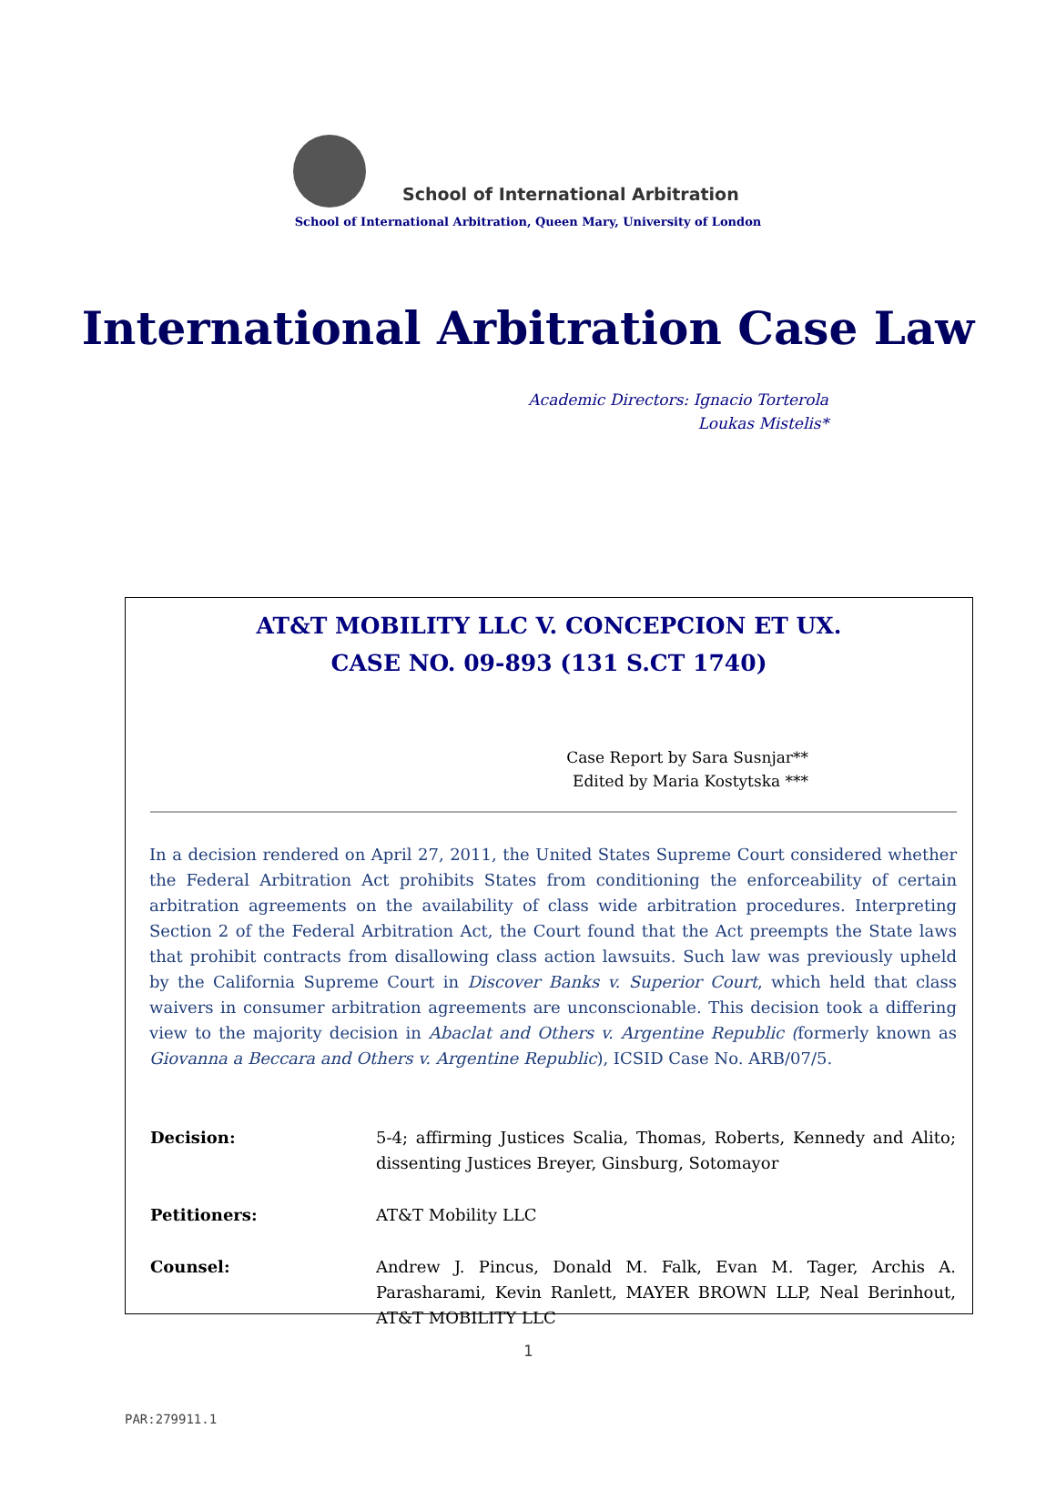School of International Arbitration
School of International Arbitration, Queen Mary, University of London
International Arbitration Case Law
Academic Directors: Ignacio Torterola
Loukas Mistelis*
AT&T MOBILITY LLC V. CONCEPCION ET UX.
CASE NO. 09-893 (131 S.CT 1740)
Case Report by Sara Susnjar**
Edited by Maria Kostytska ***
In a decision rendered on April 27, 2011, the United States Supreme Court considered whether the Federal Arbitration Act prohibits States from conditioning the enforceability of certain arbitration agreements on the availability of class wide arbitration procedures. Interpreting Section 2 of the Federal Arbitration Act, the Court found that the Act preempts the State laws that prohibit contracts from disallowing class action lawsuits. Such law was previously upheld by the California Supreme Court in Discover Banks v. Superior Court, which held that class waivers in consumer arbitration agreements are unconscionable. This decision took a differing view to the majority decision in Abaclat and Others v. Argentine Republic (formerly known as Giovanna a Beccara and Others v. Argentine Republic), ICSID Case No. ARB/07/5.
| Decision: | 5-4; affirming Justices Scalia, Thomas, Roberts, Kennedy and Alito; dissenting Justices Breyer, Ginsburg, Sotomayor |
| Petitioners: | AT&T Mobility LLC |
| Counsel: | Andrew J. Pincus, Donald M. Falk, Evan M. Tager, Archis A. Parasharami, Kevin Ranlett, MAYER BROWN LLP, Neal Berinhout, AT&T MOBILITY LLC |
1
PAR:279911.1